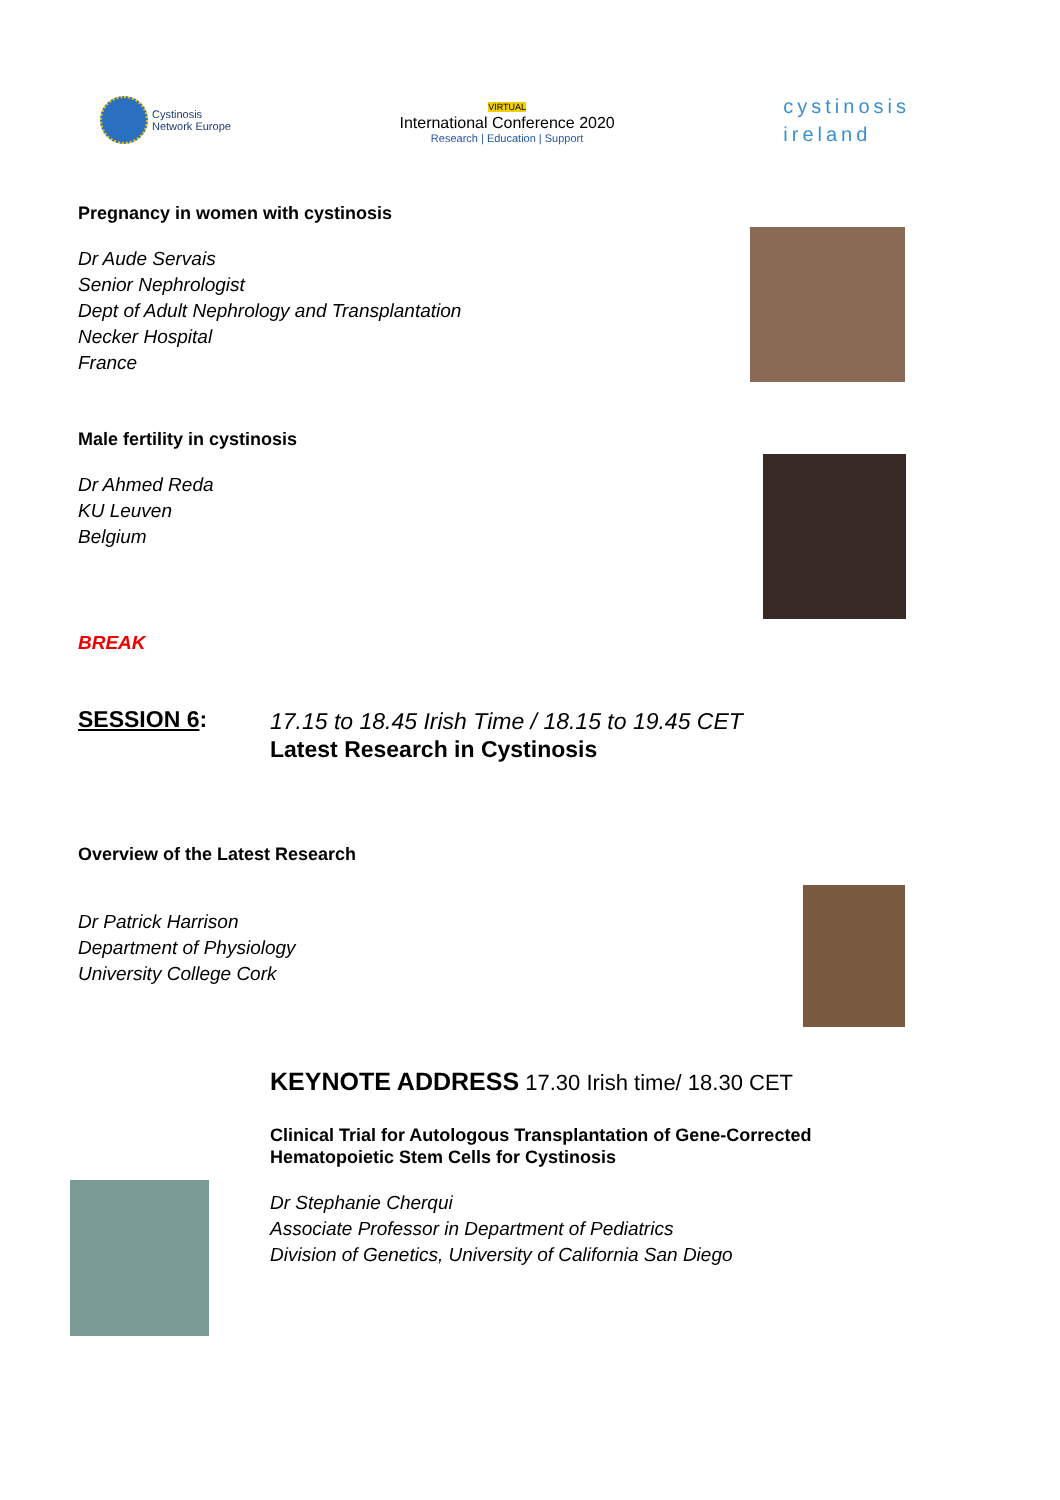Cystinosis
Network Europe
VIRTUAL
International Conference 2020
Research | Education | Support
cystinosis
ireland
Pregnancy in women with cystinosis
Dr Aude Servais
Senior Nephrologist
Dept of Adult Nephrology and Transplantation
Necker Hospital
France
Male fertility in cystinosis
Dr Ahmed Reda
KU Leuven
Belgium
BREAK
SESSION 6:
17.15 to 18.45 Irish Time / 18.15 to 19.45 CET
Latest Research in Cystinosis
Overview of the Latest Research
Dr Patrick Harrison
Department of Physiology
University College Cork
KEYNOTE ADDRESS 17.30 Irish time/ 18.30 CET
Clinical Trial for Autologous Transplantation of Gene-Corrected
Hematopoietic Stem Cells for Cystinosis
Dr Stephanie Cherqui
Associate Professor in Department of Pediatrics
Division of Genetics, University of California San Diego